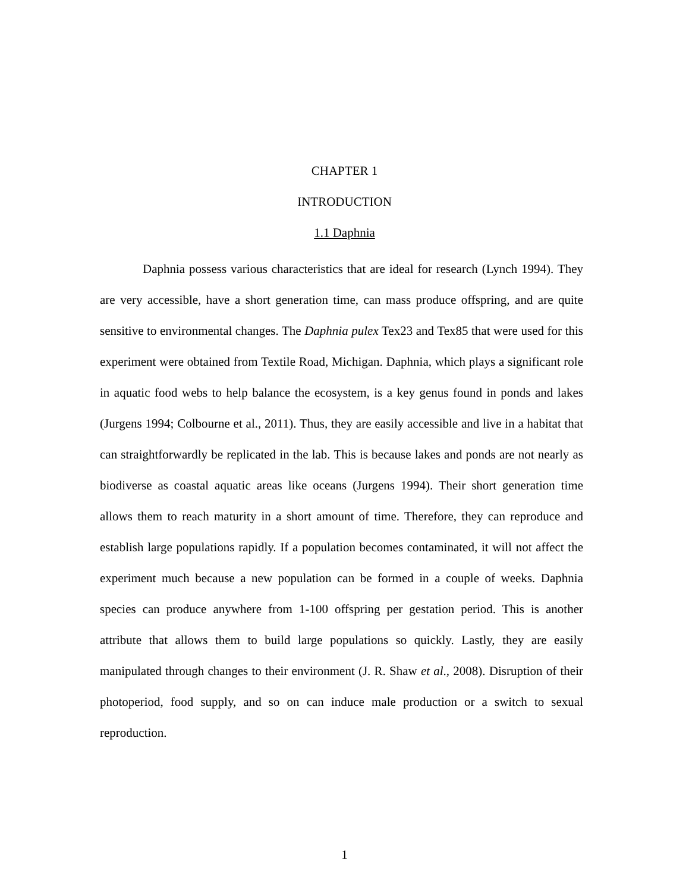CHAPTER 1
INTRODUCTION
1.1 Daphnia
Daphnia possess various characteristics that are ideal for research (Lynch 1994). They are very accessible, have a short generation time, can mass produce offspring, and are quite sensitive to environmental changes. The Daphnia pulex Tex23 and Tex85 that were used for this experiment were obtained from Textile Road, Michigan. Daphnia, which plays a significant role in aquatic food webs to help balance the ecosystem, is a key genus found in ponds and lakes (Jurgens 1994; Colbourne et al., 2011). Thus, they are easily accessible and live in a habitat that can straightforwardly be replicated in the lab. This is because lakes and ponds are not nearly as biodiverse as coastal aquatic areas like oceans (Jurgens 1994). Their short generation time allows them to reach maturity in a short amount of time. Therefore, they can reproduce and establish large populations rapidly. If a population becomes contaminated, it will not affect the experiment much because a new population can be formed in a couple of weeks. Daphnia species can produce anywhere from 1-100 offspring per gestation period. This is another attribute that allows them to build large populations so quickly. Lastly, they are easily manipulated through changes to their environment (J. R. Shaw et al., 2008). Disruption of their photoperiod, food supply, and so on can induce male production or a switch to sexual reproduction.
1